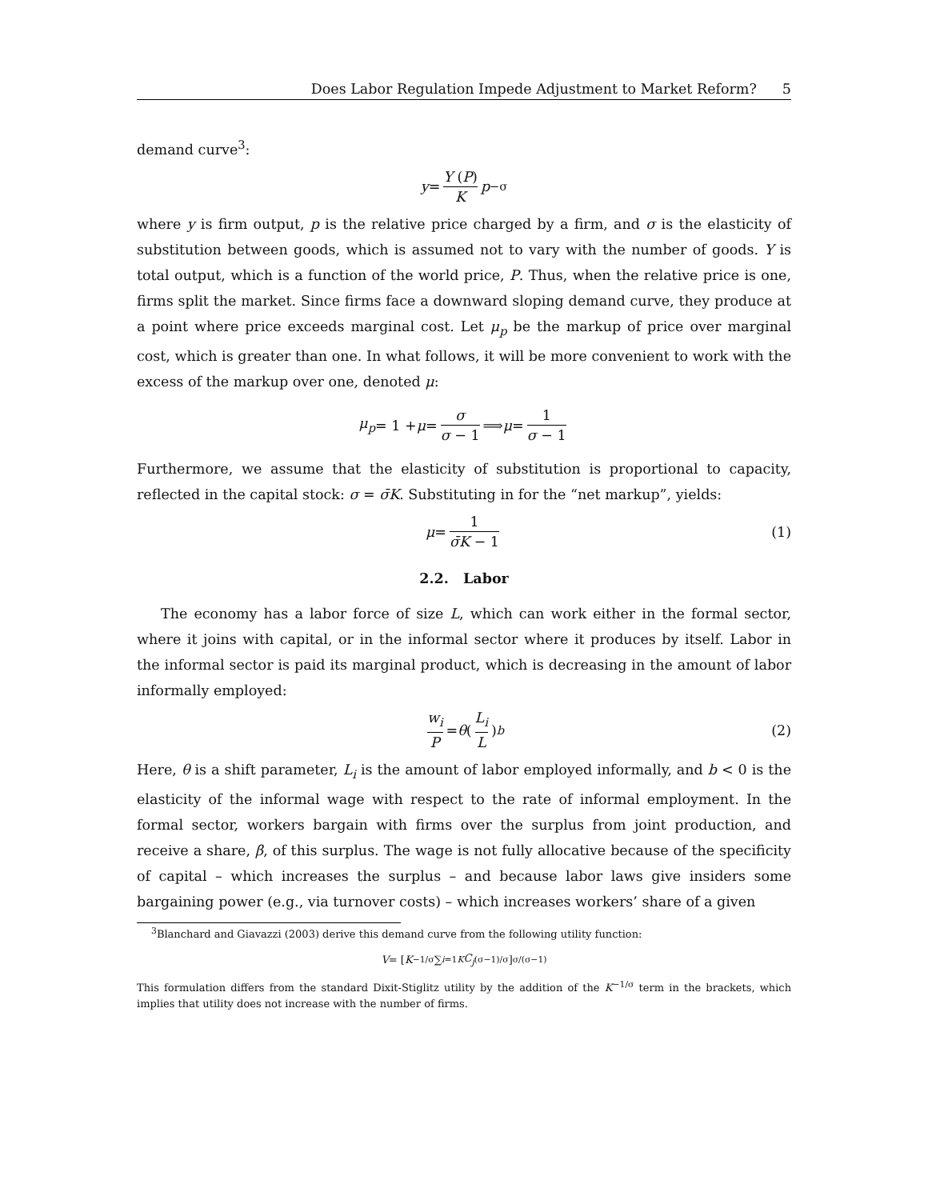Does Labor Regulation Impede Adjustment to Market Reform? 5
demand curve<sup>3</sup>:
y = Y (P) K p<sup>−σ</sup>
where y is firm output, p is the relative price charged by a firm, and σ is the elasticity of substitution between goods, which is assumed not to vary with the number of goods. Y is total output, which is a function of the world price, P. Thus, when the relative price is one, firms split the market. Since firms face a downward sloping demand curve, they produce at a point where price exceeds marginal cost. Let μ<sub>p</sub> be the markup of price over marginal cost, which is greater than one. In what follows, it will be more convenient to work with the excess of the markup over one, denoted μ:
μ<sub>p</sub> = 1 + μ = σ σ − 1 ⟹ μ = 1 σ − 1
Furthermore, we assume that the elasticity of substitution is proportional to capacity, reflected in the capital stock: σ = σ̄K. Substituting in for the “net markup”, yields:
μ = 1 σ̄K − 1 (1)
2.2. Labor
The economy has a labor force of size L, which can work either in the formal sector, where it joins with capital, or in the informal sector where it produces by itself. Labor in the informal sector is paid its marginal product, which is decreasing in the amount of labor informally employed:
w<sub>i</sub> P = θ (L<sub>i</sub> L)<sup>b</sup> (2)
Here, θ is a shift parameter, L<sub>i</sub> is the amount of labor employed informally, and b < 0 is the elasticity of the informal wage with respect to the rate of informal employment. In the formal sector, workers bargain with firms over the surplus from joint production, and receive a share, β, of this surplus. The wage is not fully allocative because of the specificity of capital – which increases the surplus – and because labor laws give insiders some bargaining power (e.g., via turnover costs) – which increases workers’ share of a given
<sup>3</sup> Blanchard and Giavazzi (2003) derive this demand curve from the following utility function:
V = [ K<sup>−1/σ</sup> ∑<sub>i=1</sub><sup>K</sup> C<sub>j</sub><sup>(σ−1)/σ</sup> ]<sup>σ/(σ−1)</sup>
This formulation differs from the standard Dixit-Stiglitz utility by the addition of the K<sup>−1/σ</sup> term in the brackets, which implies that utility does not increase with the number of firms.